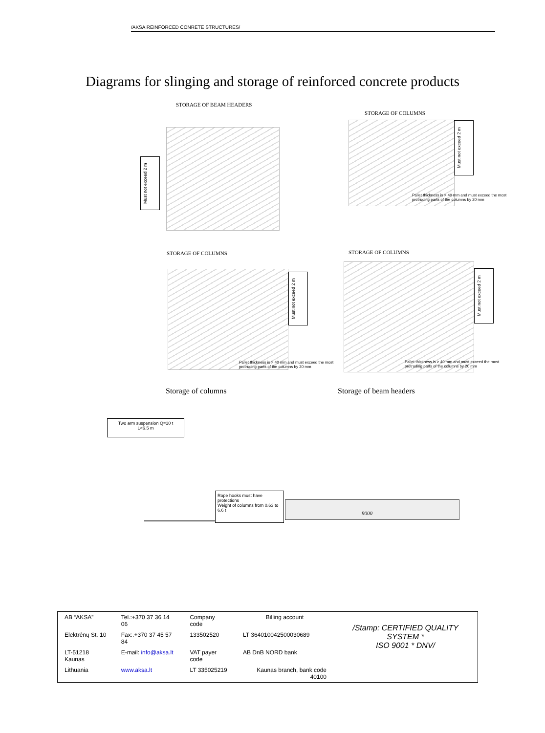/AKSA REINFORCED CONRETE STRUCTURES/
Diagrams for slinging and storage of reinforced concrete products
STORAGE OF BEAM HEADERS
Must not exceed 2 m
STORAGE OF COLUMNS
Must not exceed 2 m
Pallet thickness is > 40 mm and must exceed the most protruding parts of the columns by 20 mm
STORAGE OF COLUMNS
Must not exceed 2 m
Pallet thickness is > 40 mm and must exceed the most protruding parts of the columns by 20 mm
STORAGE OF COLUMNS
Must not exceed 2 m
Pallet thickness is > 40 mm and must exceed the most protruding parts of the columns by 20 mm
Storage of columns Storage of beam headers
Two arm suspension Q=10 t
L<6.5 m
Rope hooks must have protections
Weight of columns from 0.63 to 6.6 t
9000
| AB “AKSA” | Tel.:+370 37 36 14 06 | Company code | Billing account | /Stamp: CERTIFIED QUALITY SYSTEM * ISO 9001 * DNV/ |
| Elektrėnų St. 10 | Fax:.+370 37 45 57 84 | 133502520 | LT 364010042500030689 | |
| LT-51218 Kaunas | E-mail: info@aksa.lt | VAT payer code | AB DnB NORD bank | |
| Lithuania | www.aksa.lt | LT 335025219 | Kaunas branch, bank code 40100 | |